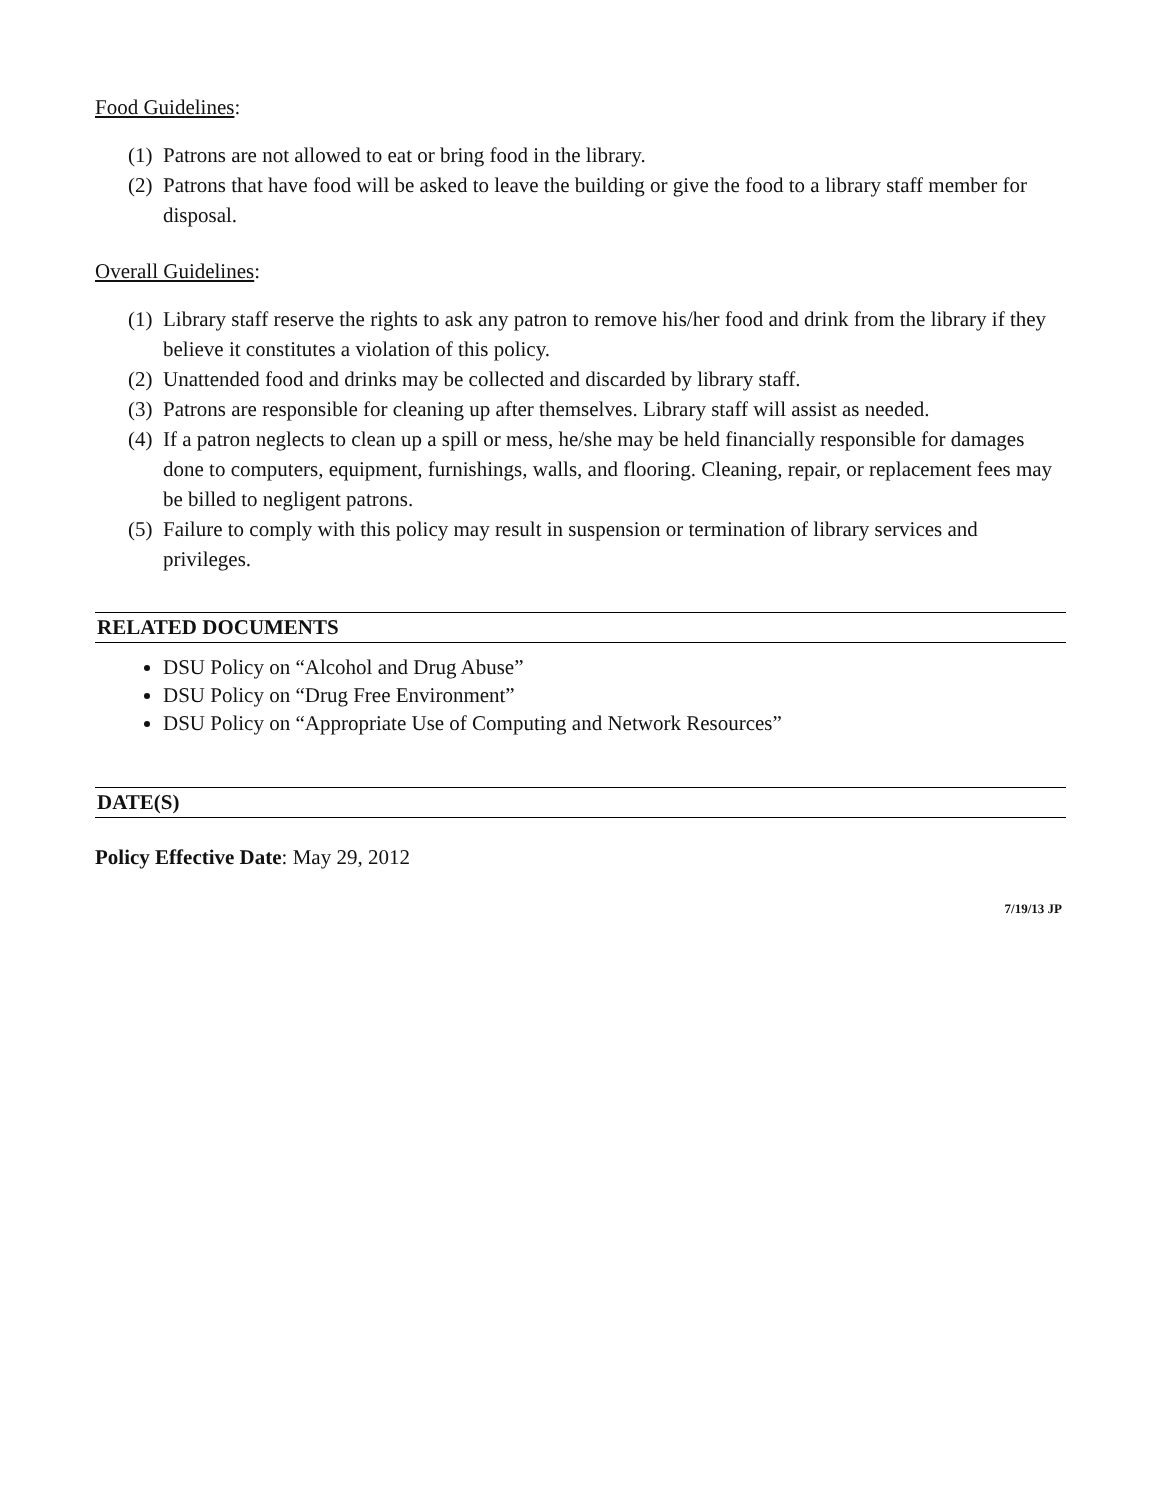Food Guidelines:
(1) Patrons are not allowed to eat or bring food in the library.
(2) Patrons that have food will be asked to leave the building or give the food to a library staff member for disposal.
Overall Guidelines:
(1) Library staff reserve the rights to ask any patron to remove his/her food and drink from the library if they believe it constitutes a violation of this policy.
(2) Unattended food and drinks may be collected and discarded by library staff.
(3) Patrons are responsible for cleaning up after themselves. Library staff will assist as needed.
(4) If a patron neglects to clean up a spill or mess, he/she may be held financially responsible for damages done to computers, equipment, furnishings, walls, and flooring. Cleaning, repair, or replacement fees may be billed to negligent patrons.
(5) Failure to comply with this policy may result in suspension or termination of library services and privileges.
RELATED DOCUMENTS
DSU Policy on “Alcohol and Drug Abuse”
DSU Policy on “Drug Free Environment”
DSU Policy on “Appropriate Use of Computing and Network Resources”
DATE(S)
Policy Effective Date: May 29, 2012
7/19/13 JP